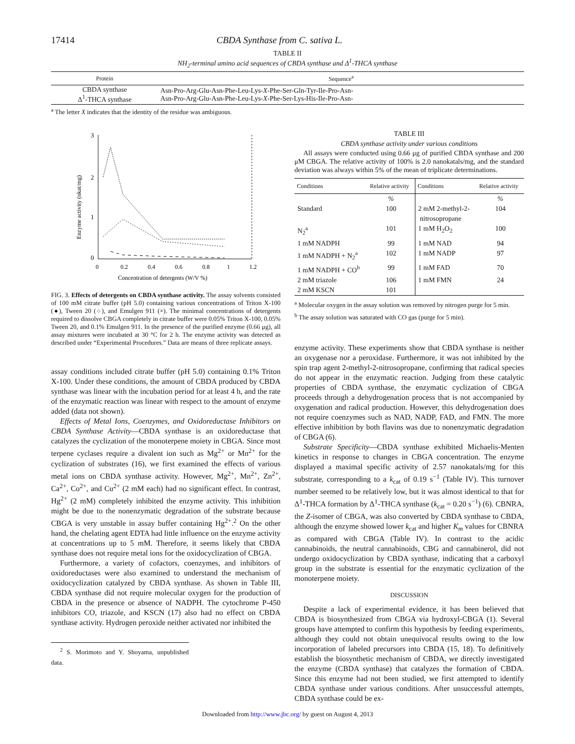17414 CBDA Synthase from C. sativa L.
TABLE II
NH<sub>2</sub>-terminal amino acid sequences of CBDA synthase and Δ<sup>1</sup>-THCA synthase
| Protein | Sequence<sup>a</sup> |
| --- | --- |
| CBDA synthase Δ<sup>1</sup>-THCA synthase | Asn-Pro-Arg-Glu-Asn-Phe-Leu-Lys- X -Phe-Ser-Gln-Tyr-Ile-Pro-Asn- Asn-Pro-Arg-Glu-Asn-Phe-Leu-Lys- X -Phe-Ser-Lys-His-Ile-Pro-Asn- |
<sup>a</sup> The letter X indicates that the identity of the residue was ambiguous.
3
2
1
0
0
0.2
0.4
0.6
0.8
1
1.2
Concentration of detergents (W/V %)
Enzyme activity (nkat/mg)
FIG. 3. Effects of detergents on CBDA synthase activity. The assay solvents consisted of 100 mM citrate buffer (pH 5.0) containing various concentrations of Triton X-100 (●), Tween 20 (○), and Emulgen 911 (×). The minimal concentrations of detergents required to dissolve CBGA completely in citrate buffer were 0.05% Triton X-100, 0.05% Tween 20, and 0.1% Emulgen 911. In the presence of the purified enzyme (0.66 μg), all assay mixtures were incubated at 30 °C for 2 h. The enzyme activity was detected as described under “Experimental Procedures.” Data are means of three replicate assays.
assay conditions included citrate buffer (pH 5.0) containing 0.1% Triton X-100. Under these conditions, the amount of CBDA produced by CBDA synthase was linear with the incubation period for at least 4 h, and the rate of the enzymatic reaction was linear with respect to the amount of enzyme added (data not shown).
Effects of Metal Ions, Coenzymes, and Oxidoreductase Inhibitors on CBDA Synthase Activity—CBDA synthase is an oxidoreductase that catalyzes the cyclization of the monoterpene moiety in CBGA. Since most terpene cyclases require a divalent ion such as Mg<sup>2+</sup> or Mn<sup>2+</sup> for the cyclization of substrates (16), we first examined the effects of various metal ions on CBDA synthase activity. However, Mg<sup>2+</sup>, Mn<sup>2+</sup>, Zn<sup>2+</sup>, Ca<sup>2+</sup>, Co<sup>2+</sup>, and Cu<sup>2+</sup> (2 mM each) had no significant effect. In contrast, Hg<sup>2+</sup> (2 mM) completely inhibited the enzyme activity. This inhibition might be due to the nonenzymatic degradation of the substrate because CBGA is very unstable in assay buffer containing Hg<sup>2+</sup>.<sup>2</sup> On the other hand, the chelating agent EDTA had little influence on the enzyme activity at concentrations up to 5 mM. Therefore, it seems likely that CBDA synthase does not require metal ions for the oxidocyclization of CBGA.
Furthermore, a variety of cofactors, coenzymes, and inhibitors of oxidoreductases were also examined to understand the mechanism of oxidocyclization catalyzed by CBDA synthase. As shown in Table III, CBDA synthase did not require molecular oxygen for the production of CBDA in the presence or absence of NADPH. The cytochrome P-450 inhibitors CO, triazole, and KSCN (17) also had no effect on CBDA synthase activity. Hydrogen peroxide neither activated nor inhibited the
<sup>2</sup> S. Morimoto and Y. Shoyama, unpublished data.
TABLE III
CBDA synthase activity under various conditions
All assays were conducted using 0.66 μg of purified CBDA synthase and 200 μM CBGA. The relative activity of 100% is 2.0 nanokatals/mg, and the standard deviation was always within 5% of the mean of triplicate determinations.
| Conditions | Relative activity | Conditions | Relative activity |
| --- | --- | --- | --- |
| | % | | % |
| Standard | 100 | 2 mM 2-methyl-2- nitrosopropane | 104 |
| N<sub>2</sub><sup>a</sup> | 101 | 1 mM H<sub>2</sub>O<sub>2</sub> | 100 |
| 1 mM NADPH | 99 | 1 mM NAD | 94 |
| 1 mM NADPH + N<sub>2</sub><sup>a</sup> | 102 | 1 mM NADP | 97 |
| 1 mM NADPH + CO<sup>b</sup> | 99 | 1 mM FAD | 70 |
| 2 mM triazole | 106 | 1 mM FMN | 24 |
| 2 mM KSCN | 101 | | |
<sup>a</sup> Molecular oxygen in the assay solution was removed by nitrogen purge for 5 min.
<sup>b</sup> The assay solution was saturated with CO gas (purge for 5 min).
enzyme activity. These experiments show that CBDA synthase is neither an oxygenase nor a peroxidase. Furthermore, it was not inhibited by the spin trap agent 2-methyl-2-nitrosopropane, confirming that radical species do not appear in the enzymatic reaction. Judging from these catalytic properties of CBDA synthase, the enzymatic cyclization of CBGA proceeds through a dehydrogenation process that is not accompanied by oxygenation and radical production. However, this dehydrogenation does not require coenzymes such as NAD, NADP, FAD, and FMN. The more effective inhibition by both flavins was due to nonenzymatic degradation of CBGA (6).
Substrate Specificity—CBDA synthase exhibited Michaelis-Menten kinetics in response to changes in CBGA concentration. The enzyme displayed a maximal specific activity of 2.57 nanokatals/mg for this substrate, corresponding to a k<sub>cat</sub> of 0.19 s<sup>−1</sup> (Table IV). This turnover number seemed to be relatively low, but it was almost identical to that for Δ<sup>1</sup>-THCA formation by Δ<sup>1</sup>-THCA synthase (k<sub>cat</sub> = 0.20 s<sup>−1</sup>) (6). CBNRA, the Z-isomer of CBGA, was also converted by CBDA synthase to CBDA, although the enzyme showed lower k<sub>cat</sub> and higher K<sub>m</sub> values for CBNRA as compared with CBGA (Table IV). In contrast to the acidic cannabinoids, the neutral cannabinoids, CBG and cannabinerol, did not undergo oxidocyclization by CBDA synthase, indicating that a carboxyl group in the substrate is essential for the enzymatic cyclization of the monoterpene moiety.
DISCUSSION
Despite a lack of experimental evidence, it has been believed that CBDA is biosynthesized from CBGA via hydroxyl-CBGA (1). Several groups have attempted to confirm this hypothesis by feeding experiments, although they could not obtain unequivocal results owing to the low incorporation of labeled precursors into CBDA (15, 18). To definitively establish the biosynthetic mechanism of CBDA, we directly investigated the enzyme (CBDA synthase) that catalyzes the formation of CBDA. Since this enzyme had not been studied, we first attempted to identify CBDA synthase under various conditions. After unsuccessful attempts, CBDA synthase could be ex-
Downloaded from http://www.jbc.org/ by guest on August 4, 2013